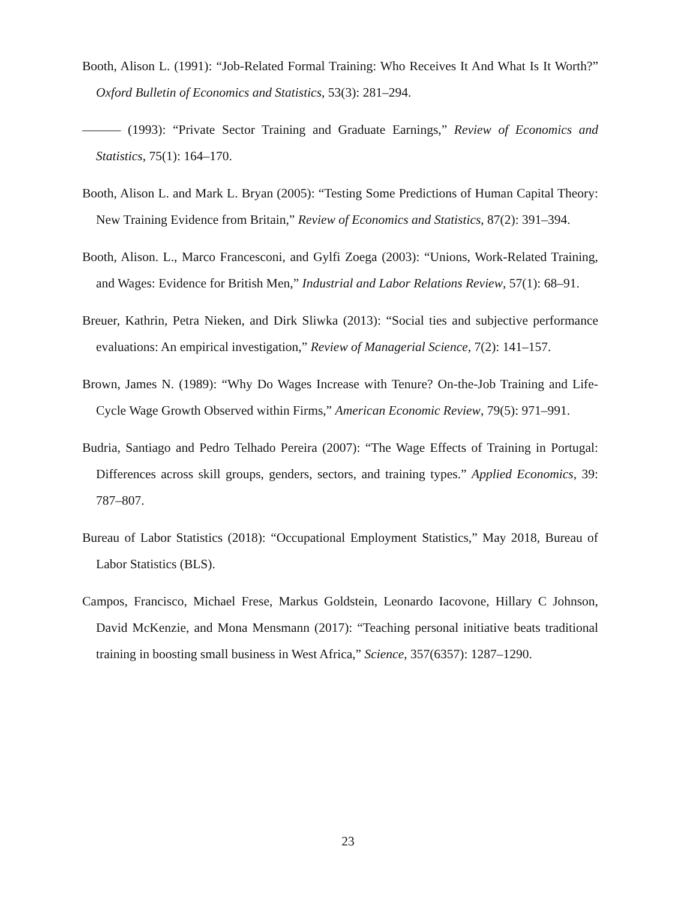Booth, Alison L. (1991): “Job-Related Formal Training: Who Receives It And What Is It Worth?” Oxford Bulletin of Economics and Statistics, 53(3): 281–294.
——— (1993): “Private Sector Training and Graduate Earnings,” Review of Economics and Statistics, 75(1): 164–170.
Booth, Alison L. and Mark L. Bryan (2005): “Testing Some Predictions of Human Capital Theory: New Training Evidence from Britain,” Review of Economics and Statistics, 87(2): 391–394.
Booth, Alison. L., Marco Francesconi, and Gylfi Zoega (2003): “Unions, Work-Related Training, and Wages: Evidence for British Men,” Industrial and Labor Relations Review, 57(1): 68–91.
Breuer, Kathrin, Petra Nieken, and Dirk Sliwka (2013): “Social ties and subjective performance evaluations: An empirical investigation,” Review of Managerial Science, 7(2): 141–157.
Brown, James N. (1989): “Why Do Wages Increase with Tenure? On-the-Job Training and Life-Cycle Wage Growth Observed within Firms,” American Economic Review, 79(5): 971–991.
Budria, Santiago and Pedro Telhado Pereira (2007): “The Wage Effects of Training in Portugal: Differences across skill groups, genders, sectors, and training types.” Applied Economics, 39: 787–807.
Bureau of Labor Statistics (2018): “Occupational Employment Statistics,” May 2018, Bureau of Labor Statistics (BLS).
Campos, Francisco, Michael Frese, Markus Goldstein, Leonardo Iacovone, Hillary C Johnson, David McKenzie, and Mona Mensmann (2017): “Teaching personal initiative beats traditional training in boosting small business in West Africa,” Science, 357(6357): 1287–1290.
23